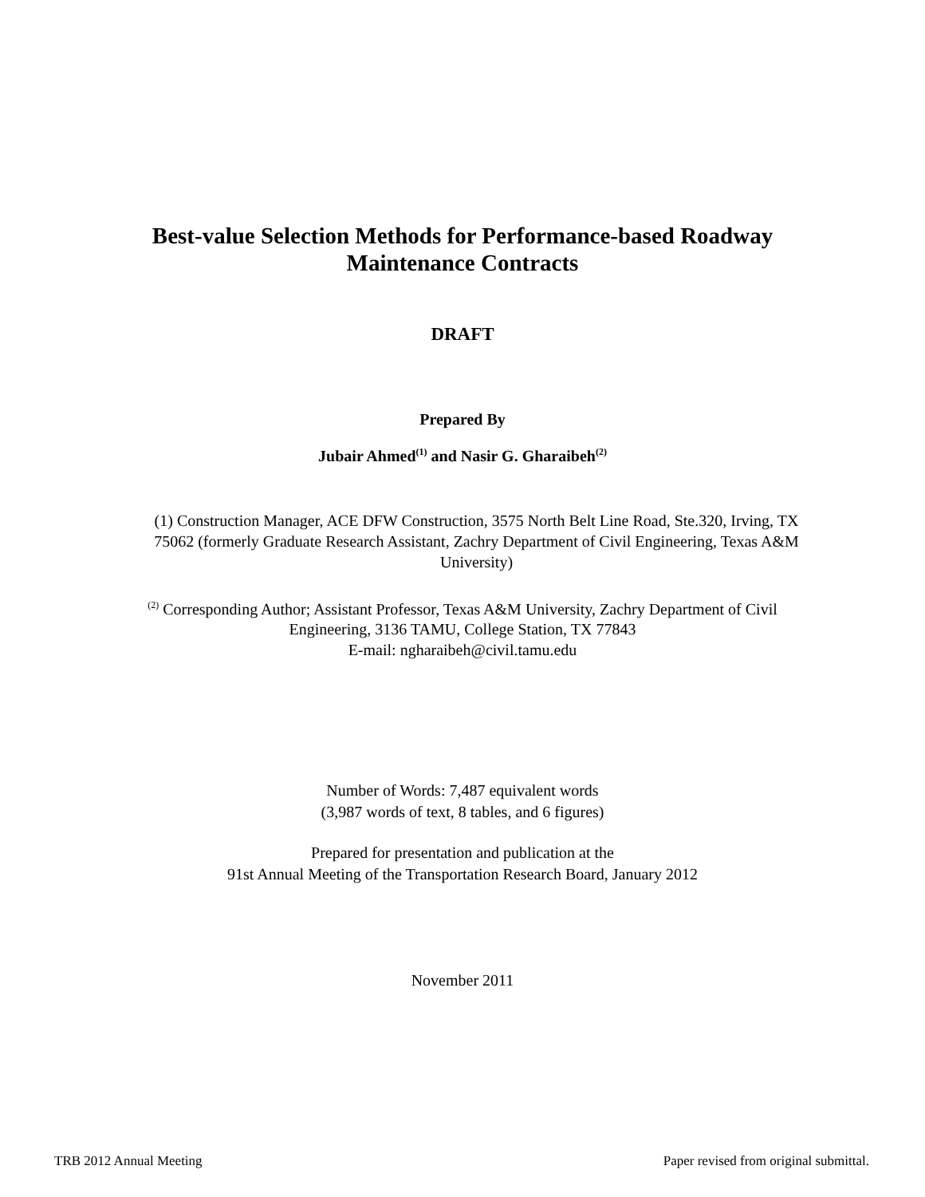Best-value Selection Methods for Performance-based Roadway
Maintenance Contracts
DRAFT
Prepared By
Jubair Ahmed<sup>(1)</sup> and Nasir G. Gharaibeh<sup>(2)</sup>
(1) Construction Manager, ACE DFW Construction, 3575 North Belt Line Road, Ste.320, Irving, TX 75062 (formerly Graduate Research Assistant, Zachry Department of Civil Engineering, Texas A&M University)
<sup>(2)</sup> Corresponding Author; Assistant Professor, Texas A&M University, Zachry Department of Civil Engineering, 3136 TAMU, College Station, TX 77843
E-mail: ngharaibeh@civil.tamu.edu
Number of Words: 7,487 equivalent words
(3,987 words of text, 8 tables, and 6 figures)
Prepared for presentation and publication at the
91st Annual Meeting of the Transportation Research Board, January 2012
November 2011
TRB 2012 Annual Meeting Paper revised from original submittal.